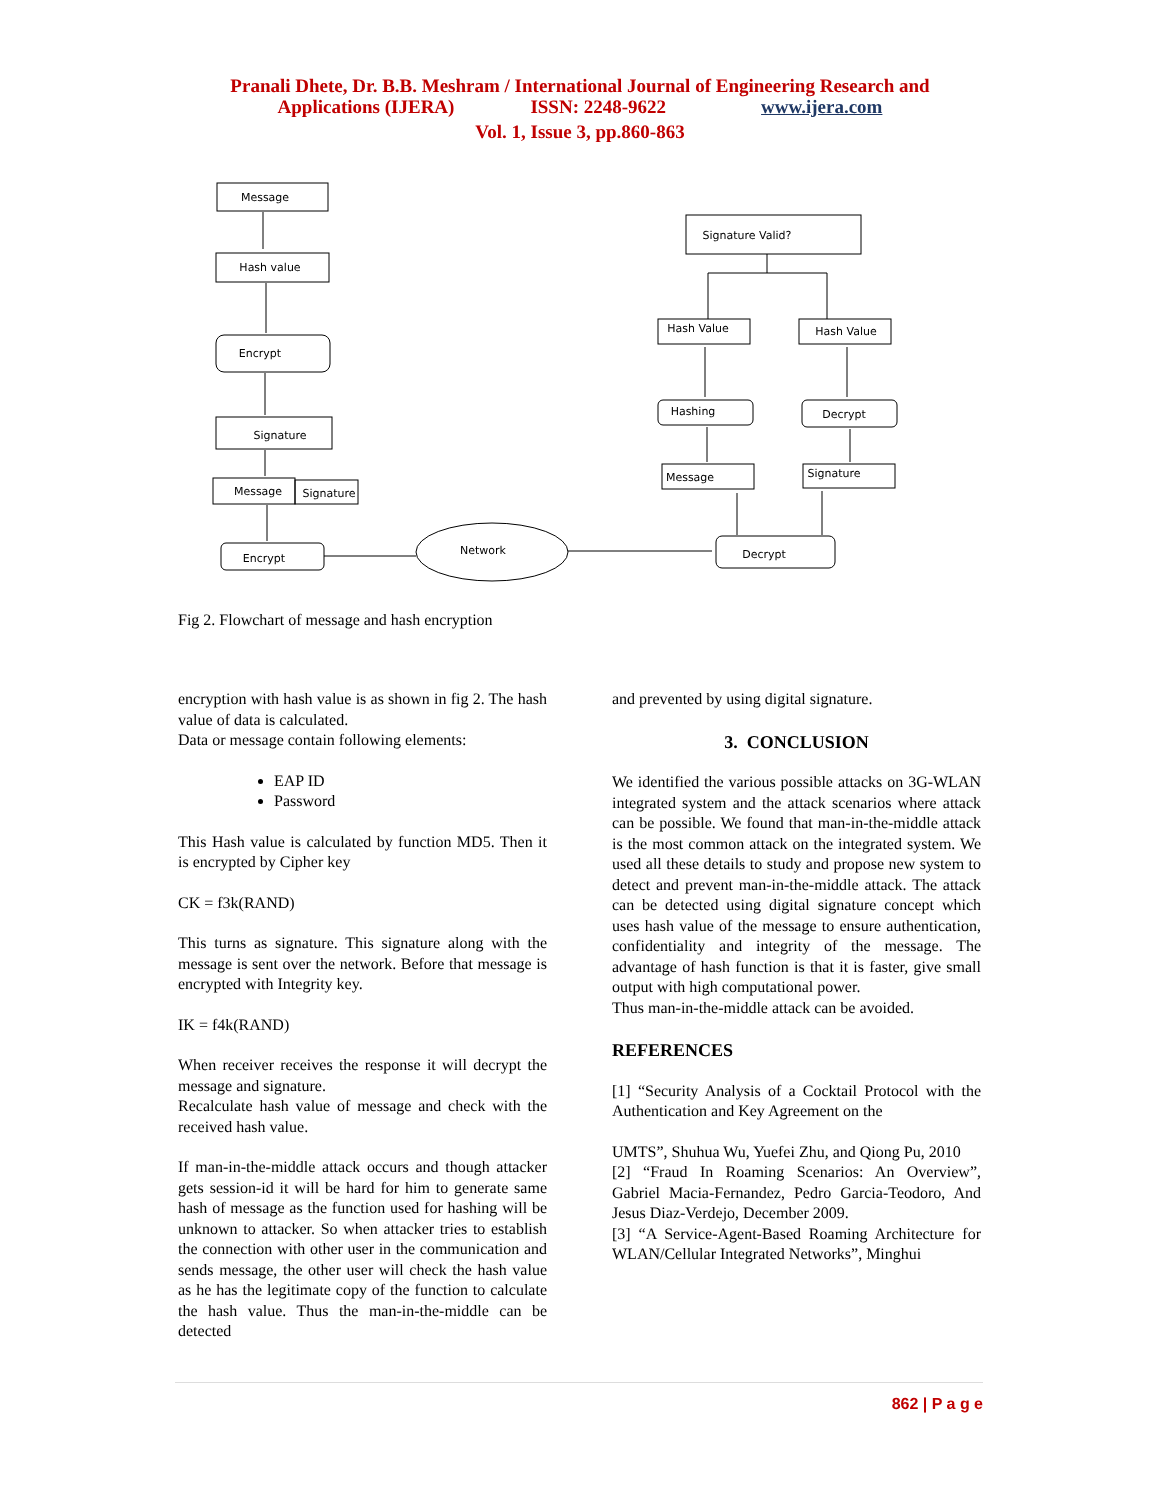Pranali Dhete, Dr. B.B. Meshram / International Journal of Engineering Research and
Applications (IJERA) ISSN: 2248-9622 www.ijera.com
Vol. 1, Issue 3, pp.860-863
Message
Hash value
Encrypt
Signature
Message
Signature
Encrypt
Network
Decrypt
Signature Valid?
Hash Value
Hash Value
Hashing
Decrypt
Message
Signature
Fig 2. Flowchart of message and hash encryption
encryption with hash value is as shown in fig 2. The hash value of data is calculated.
Data or message contain following elements:
EAP ID
Password
This Hash value is calculated by function MD5. Then it is encrypted by Cipher key
CK = f3k(RAND)
This turns as signature. This signature along with the message is sent over the network. Before that message is encrypted with Integrity key.
IK = f4k(RAND)
When receiver receives the response it will decrypt the message and signature.
Recalculate hash value of message and check with the received hash value.
If man-in-the-middle attack occurs and though attacker gets session-id it will be hard for him to generate same hash of message as the function used for hashing will be unknown to attacker. So when attacker tries to establish the connection with other user in the communication and sends message, the other user will check the hash value as he has the legitimate copy of the function to calculate the hash value. Thus the man-in-the-middle can be detected
and prevented by using digital signature.
3. CONCLUSION
We identified the various possible attacks on 3G-WLAN integrated system and the attack scenarios where attack can be possible. We found that man-in-the-middle attack is the most common attack on the integrated system. We used all these details to study and propose new system to detect and prevent man-in-the-middle attack. The attack can be detected using digital signature concept which uses hash value of the message to ensure authentication, confidentiality and integrity of the message. The advantage of hash function is that it is faster, give small output with high computational power.
Thus man-in-the-middle attack can be avoided.
REFERENCES
[1] “Security Analysis of a Cocktail Protocol with the Authentication and Key Agreement on the
UMTS”, Shuhua Wu, Yuefei Zhu, and Qiong Pu, 2010
[2] “Fraud In Roaming Scenarios: An Overview”, Gabriel Macia-Fernandez, Pedro Garcia-Teodoro, And Jesus Diaz-Verdejo, December 2009.
[3] “A Service-Agent-Based Roaming Architecture for WLAN/Cellular Integrated Networks”, Minghui
862 | P a g e